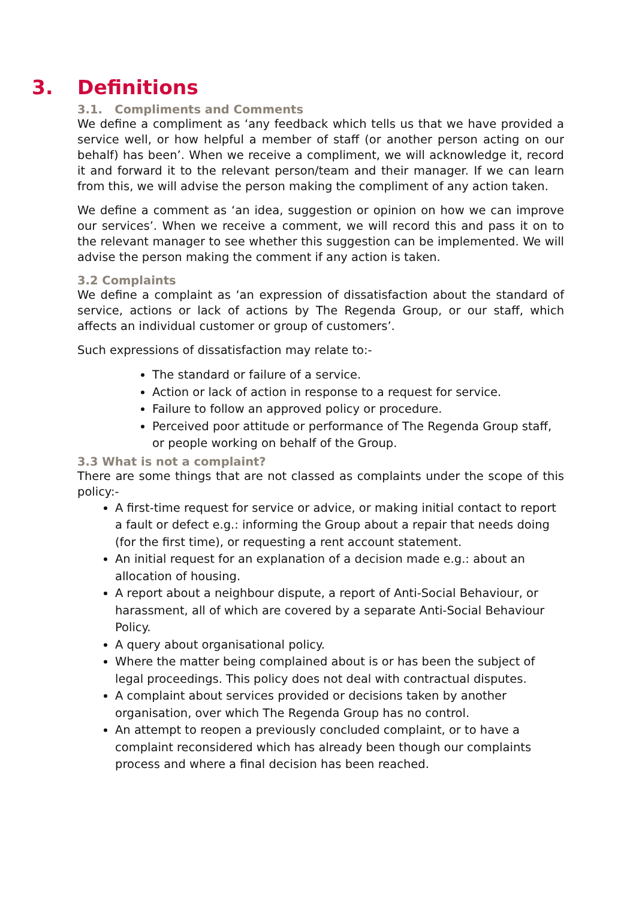3. Definitions
3.1. Compliments and Comments
We define a compliment as ‘any feedback which tells us that we have provided a service well, or how helpful a member of staff (or another person acting on our behalf) has been’. When we receive a compliment, we will acknowledge it, record it and forward it to the relevant person/team and their manager. If we can learn from this, we will advise the person making the compliment of any action taken.
We define a comment as ‘an idea, suggestion or opinion on how we can improve our services’. When we receive a comment, we will record this and pass it on to the relevant manager to see whether this suggestion can be implemented. We will advise the person making the comment if any action is taken.
3.2 Complaints
We define a complaint as ‘an expression of dissatisfaction about the standard of service, actions or lack of actions by The Regenda Group, or our staff, which affects an individual customer or group of customers’.
Such expressions of dissatisfaction may relate to:-
The standard or failure of a service.
Action or lack of action in response to a request for service.
Failure to follow an approved policy or procedure.
Perceived poor attitude or performance of The Regenda Group staff, or people working on behalf of the Group.
3.3 What is not a complaint?
There are some things that are not classed as complaints under the scope of this policy:-
A first-time request for service or advice, or making initial contact to report a fault or defect e.g.: informing the Group about a repair that needs doing (for the first time), or requesting a rent account statement.
An initial request for an explanation of a decision made e.g.: about an allocation of housing.
A report about a neighbour dispute, a report of Anti-Social Behaviour, or harassment, all of which are covered by a separate Anti-Social Behaviour Policy.
A query about organisational policy.
Where the matter being complained about is or has been the subject of legal proceedings. This policy does not deal with contractual disputes.
A complaint about services provided or decisions taken by another organisation, over which The Regenda Group has no control.
An attempt to reopen a previously concluded complaint, or to have a complaint reconsidered which has already been though our complaints process and where a final decision has been reached.